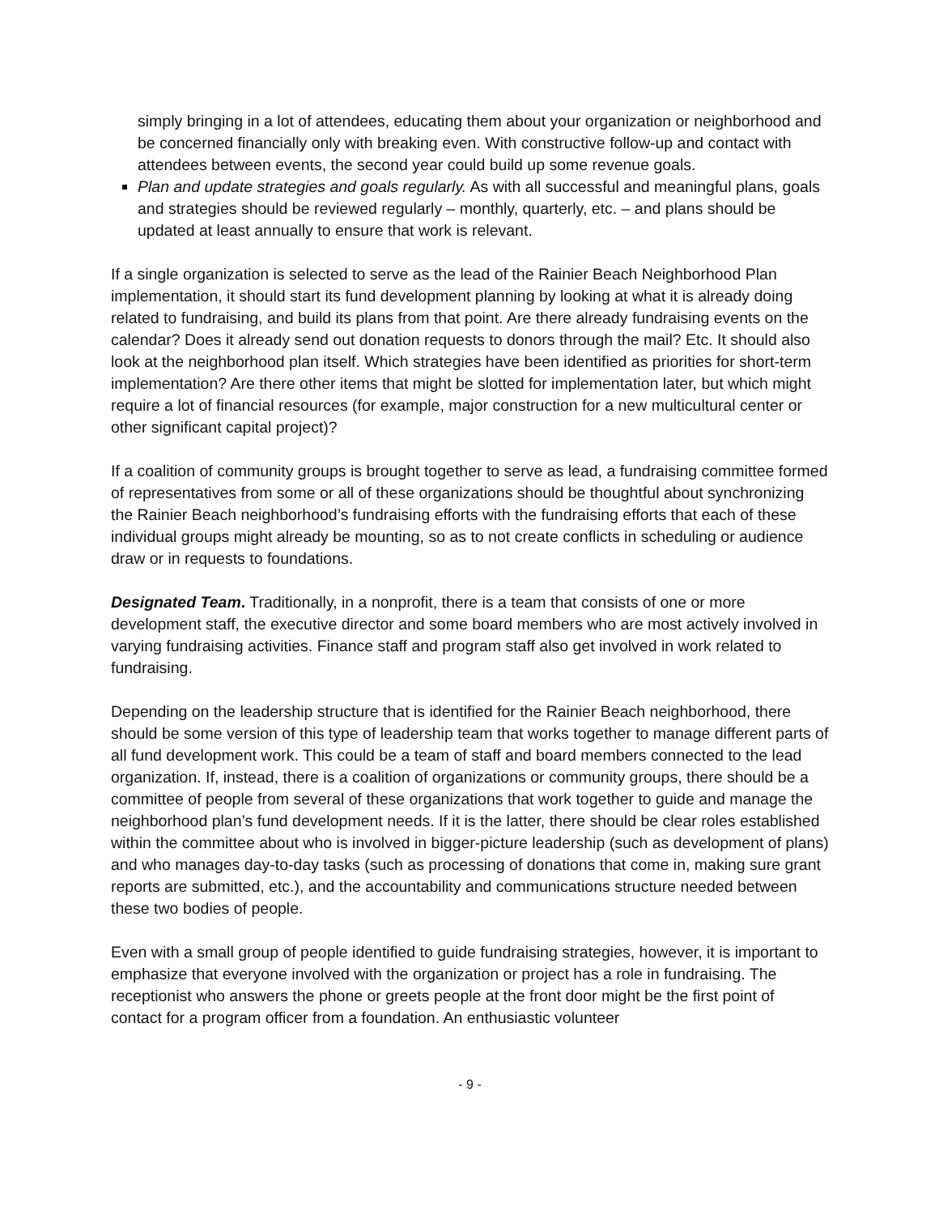simply bringing in a lot of attendees, educating them about your organization or neighborhood and be concerned financially only with breaking even. With constructive follow-up and contact with attendees between events, the second year could build up some revenue goals.
Plan and update strategies and goals regularly. As with all successful and meaningful plans, goals and strategies should be reviewed regularly – monthly, quarterly, etc. – and plans should be updated at least annually to ensure that work is relevant.
If a single organization is selected to serve as the lead of the Rainier Beach Neighborhood Plan implementation, it should start its fund development planning by looking at what it is already doing related to fundraising, and build its plans from that point. Are there already fundraising events on the calendar? Does it already send out donation requests to donors through the mail? Etc. It should also look at the neighborhood plan itself. Which strategies have been identified as priorities for short-term implementation? Are there other items that might be slotted for implementation later, but which might require a lot of financial resources (for example, major construction for a new multicultural center or other significant capital project)?
If a coalition of community groups is brought together to serve as lead, a fundraising committee formed of representatives from some or all of these organizations should be thoughtful about synchronizing the Rainier Beach neighborhood’s fundraising efforts with the fundraising efforts that each of these individual groups might already be mounting, so as to not create conflicts in scheduling or audience draw or in requests to foundations.
Designated Team. Traditionally, in a nonprofit, there is a team that consists of one or more development staff, the executive director and some board members who are most actively involved in varying fundraising activities. Finance staff and program staff also get involved in work related to fundraising.
Depending on the leadership structure that is identified for the Rainier Beach neighborhood, there should be some version of this type of leadership team that works together to manage different parts of all fund development work. This could be a team of staff and board members connected to the lead organization. If, instead, there is a coalition of organizations or community groups, there should be a committee of people from several of these organizations that work together to guide and manage the neighborhood plan’s fund development needs. If it is the latter, there should be clear roles established within the committee about who is involved in bigger-picture leadership (such as development of plans) and who manages day-to-day tasks (such as processing of donations that come in, making sure grant reports are submitted, etc.), and the accountability and communications structure needed between these two bodies of people.
Even with a small group of people identified to guide fundraising strategies, however, it is important to emphasize that everyone involved with the organization or project has a role in fundraising. The receptionist who answers the phone or greets people at the front door might be the first point of contact for a program officer from a foundation. An enthusiastic volunteer
- 9 -